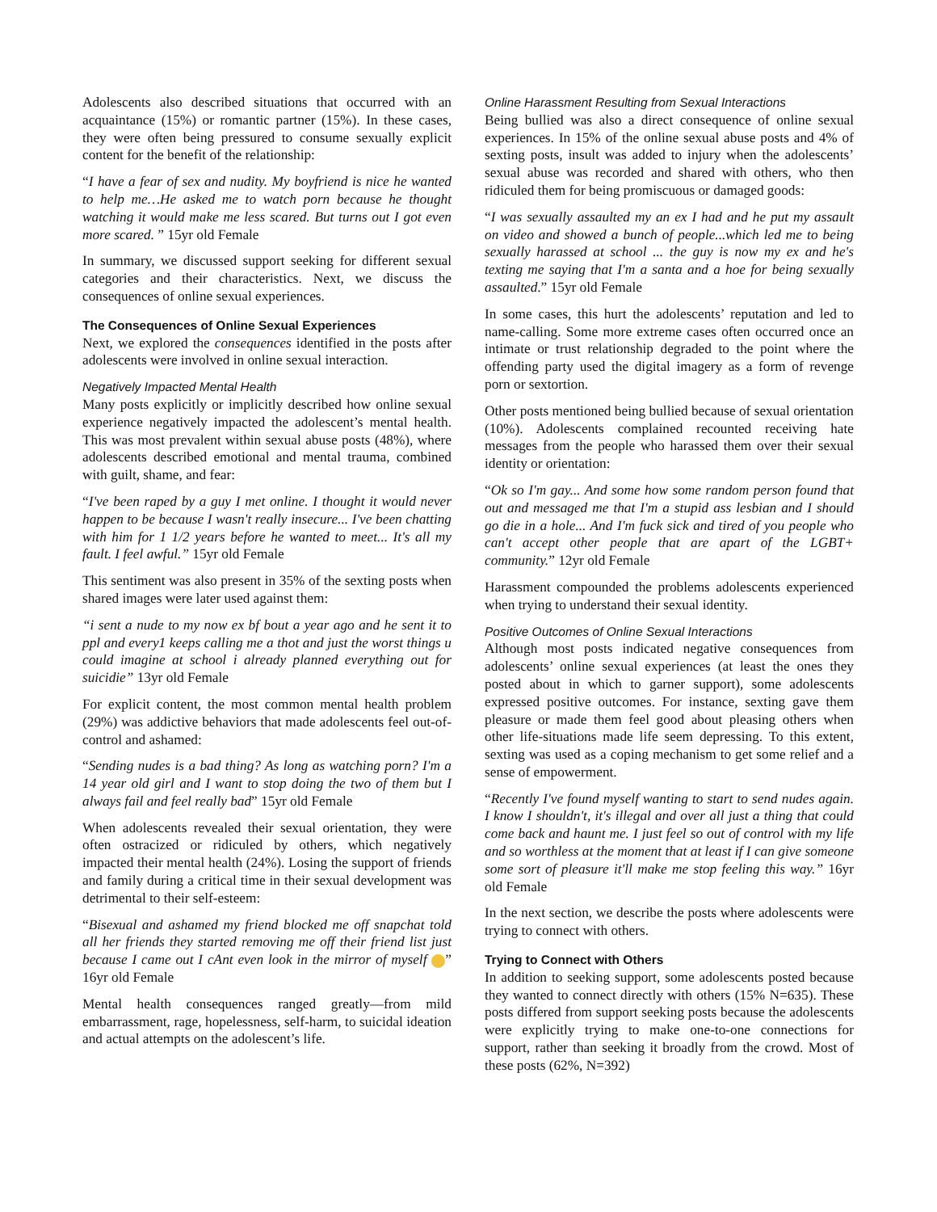Adolescents also described situations that occurred with an acquaintance (15%) or romantic partner (15%). In these cases, they were often being pressured to consume sexually explicit content for the benefit of the relationship:
“I have a fear of sex and nudity. My boyfriend is nice he wanted to help me…He asked me to watch porn because he thought watching it would make me less scared. But turns out I got even more scared. ” 15yr old Female
In summary, we discussed support seeking for different sexual categories and their characteristics. Next, we discuss the consequences of online sexual experiences.
The Consequences of Online Sexual Experiences
Next, we explored the consequences identified in the posts after adolescents were involved in online sexual interaction.
Negatively Impacted Mental Health
Many posts explicitly or implicitly described how online sexual experience negatively impacted the adolescent’s mental health. This was most prevalent within sexual abuse posts (48%), where adolescents described emotional and mental trauma, combined with guilt, shame, and fear:
“I've been raped by a guy I met online. I thought it would never happen to be because I wasn't really insecure... I've been chatting with him for 1 1/2 years before he wanted to meet... It's all my fault. I feel awful.” 15yr old Female
This sentiment was also present in 35% of the sexting posts when shared images were later used against them:
“i sent a nude to my now ex bf bout a year ago and he sent it to ppl and every1 keeps calling me a thot and just the worst things u could imagine at school i already planned everything out for suicidie” 13yr old Female
For explicit content, the most common mental health problem (29%) was addictive behaviors that made adolescents feel out-of-control and ashamed:
“Sending nudes is a bad thing? As long as watching porn? I'm a 14 year old girl and I want to stop doing the two of them but I always fail and feel really bad” 15yr old Female
When adolescents revealed their sexual orientation, they were often ostracized or ridiculed by others, which negatively impacted their mental health (24%). Losing the support of friends and family during a critical time in their sexual development was detrimental to their self-esteem:
“Bisexual and ashamed my friend blocked me off snapchat told all her friends they started removing me off their friend list just because I came out I cAnt even look in the mirror of myself ” 16yr old Female
Mental health consequences ranged greatly—from mild embarrassment, rage, hopelessness, self-harm, to suicidal ideation and actual attempts on the adolescent’s life.
Online Harassment Resulting from Sexual Interactions
Being bullied was also a direct consequence of online sexual experiences. In 15% of the online sexual abuse posts and 4% of sexting posts, insult was added to injury when the adolescents’ sexual abuse was recorded and shared with others, who then ridiculed them for being promiscuous or damaged goods:
“I was sexually assaulted my an ex I had and he put my assault on video and showed a bunch of people...which led me to being sexually harassed at school ... the guy is now my ex and he's texting me saying that I'm a santa and a hoe for being sexually assaulted.” 15yr old Female
In some cases, this hurt the adolescents’ reputation and led to name-calling. Some more extreme cases often occurred once an intimate or trust relationship degraded to the point where the offending party used the digital imagery as a form of revenge porn or sextortion.
Other posts mentioned being bullied because of sexual orientation (10%). Adolescents complained recounted receiving hate messages from the people who harassed them over their sexual identity or orientation:
“Ok so I'm gay... And some how some random person found that out and messaged me that I'm a stupid ass lesbian and I should go die in a hole... And I'm fuck sick and tired of you people who can't accept other people that are apart of the LGBT+ community.” 12yr old Female
Harassment compounded the problems adolescents experienced when trying to understand their sexual identity.
Positive Outcomes of Online Sexual Interactions
Although most posts indicated negative consequences from adolescents’ online sexual experiences (at least the ones they posted about in which to garner support), some adolescents expressed positive outcomes. For instance, sexting gave them pleasure or made them feel good about pleasing others when other life-situations made life seem depressing. To this extent, sexting was used as a coping mechanism to get some relief and a sense of empowerment.
“Recently I've found myself wanting to start to send nudes again. I know I shouldn't, it's illegal and over all just a thing that could come back and haunt me. I just feel so out of control with my life and so worthless at the moment that at least if I can give someone some sort of pleasure it'll make me stop feeling this way.” 16yr old Female
In the next section, we describe the posts where adolescents were trying to connect with others.
Trying to Connect with Others
In addition to seeking support, some adolescents posted because they wanted to connect directly with others (15% N=635). These posts differed from support seeking posts because the adolescents were explicitly trying to make one-to-one connections for support, rather than seeking it broadly from the crowd. Most of these posts (62%, N=392)